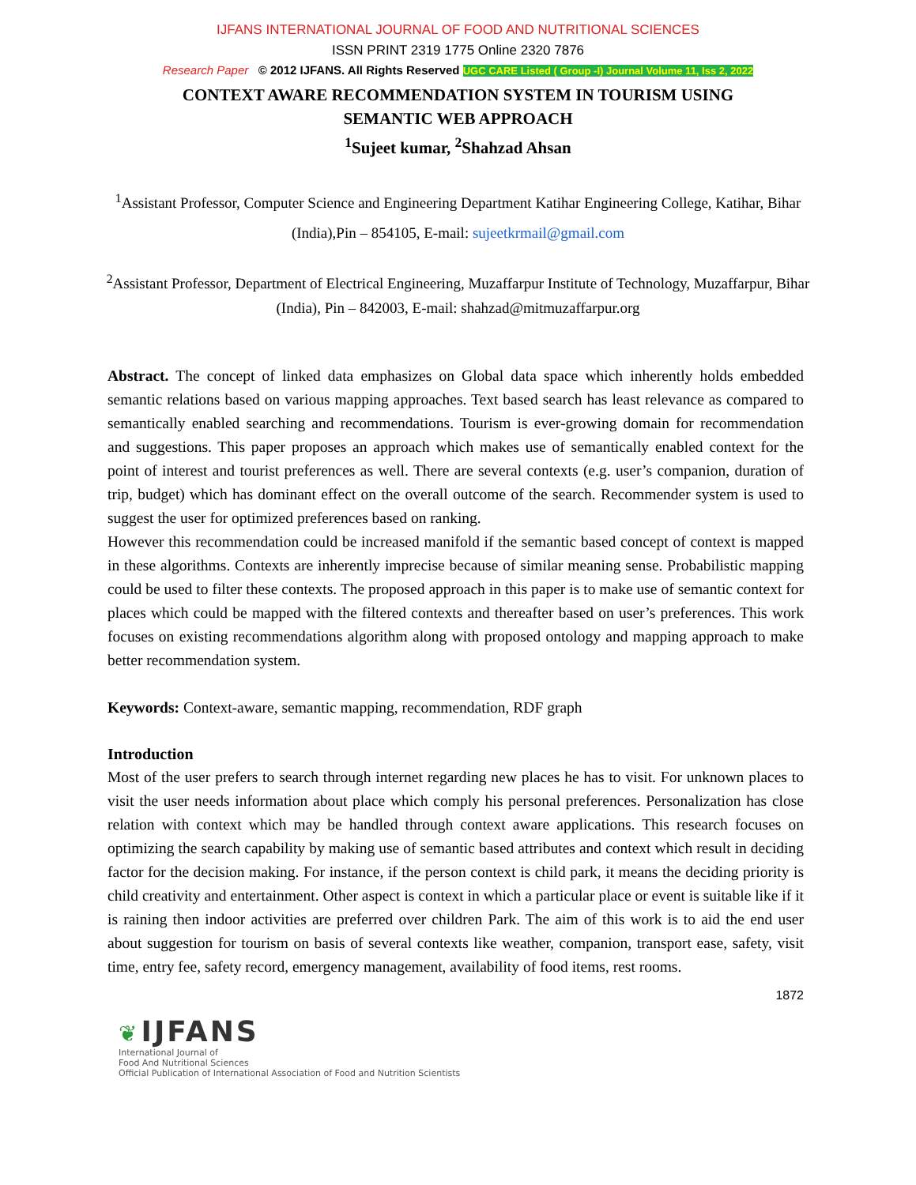IJFANS INTERNATIONAL JOURNAL OF FOOD AND NUTRITIONAL SCIENCES
ISSN PRINT 2319 1775 Online 2320 7876
Research Paper © 2012 IJFANS. All Rights Reserved UGC CARE Listed ( Group -I) Journal Volume 11, Iss 2, 2022
CONTEXT AWARE RECOMMENDATION SYSTEM IN TOURISM USING
SEMANTIC WEB APPROACH
<sup>1</sup> Sujeet kumar, <sup>2</sup>Shahzad Ahsan
<sup>1</sup> Assistant Professor, Computer Science and Engineering Department Katihar Engineering College, Katihar, Bihar (India),Pin – 854105, E-mail: sujeetkrmail@gmail.com
<sup>2</sup> Assistant Professor, Department of Electrical Engineering, Muzaffarpur Institute of Technology, Muzaffarpur, Bihar (India), Pin – 842003, E-mail: shahzad@mitmuzaffarpur.org
Abstract. The concept of linked data emphasizes on Global data space which inherently holds embedded semantic relations based on various mapping approaches. Text based search has least relevance as compared to semantically enabled searching and recommendations. Tourism is ever-growing domain for recommendation and suggestions. This paper proposes an approach which makes use of semantically enabled context for the point of interest and tourist preferences as well. There are several contexts (e.g. user’s companion, duration of trip, budget) which has dominant effect on the overall outcome of the search. Recommender system is used to suggest the user for optimized preferences based on ranking.
However this recommendation could be increased manifold if the semantic based concept of context is mapped in these algorithms. Contexts are inherently imprecise because of similar meaning sense. Probabilistic mapping could be used to filter these contexts. The proposed approach in this paper is to make use of semantic context for places which could be mapped with the filtered contexts and thereafter based on user’s preferences. This work focuses on existing recommendations algorithm along with proposed ontology and mapping approach to make better recommendation system.
Keywords: Context-aware, semantic mapping, recommendation, RDF graph
Introduction
Most of the user prefers to search through internet regarding new places he has to visit. For unknown places to visit the user needs information about place which comply his personal preferences. Personalization has close relation with context which may be handled through context aware applications. This research focuses on optimizing the search capability by making use of semantic based attributes and context which result in deciding factor for the decision making. For instance, if the person context is child park, it means the deciding priority is child creativity and entertainment. Other aspect is context in which a particular place or event is suitable like if it is raining then indoor activities are preferred over children Park. The aim of this work is to aid the end user about suggestion for tourism on basis of several contexts like weather, companion, transport ease, safety, visit time, entry fee, safety record, emergency management, availability of food items, rest rooms.
1872
❦ IJFANS
International Journal of
Food And Nutritional Sciences
Official Publication of International Association of Food and Nutrition Scientists